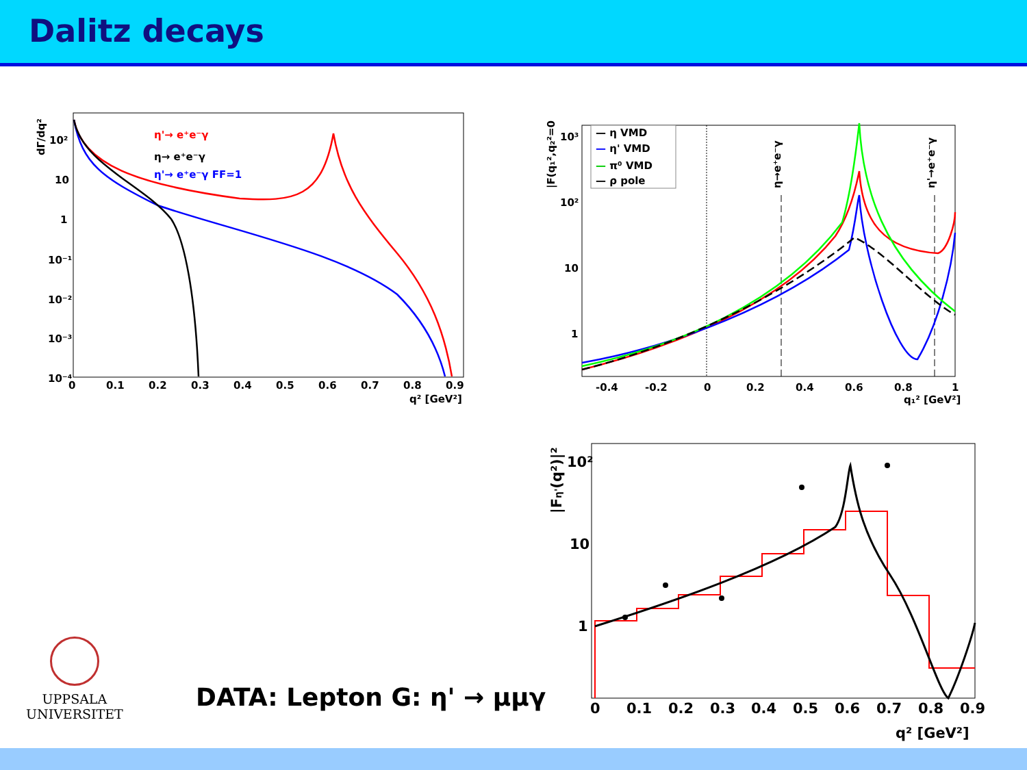Dalitz decays
dΓ/dq²
10²
10
1
10⁻¹
10⁻²
10⁻³
10⁻⁴
0
0.1
0.2
0.3
0.4
0.5
0.6
0.7
0.8
0.9
q² [GeV²]
η'→ e⁺e⁻γ
η→ e⁺e⁻γ
η'→ e⁺e⁻γ FF=1
|F(q₁²,q₂²=0)|²
10³
10²
10
1
-0.4
-0.2
0
0.2
0.4
0.6
0.8
1
q₁² [GeV²]
— η VMD
— η' VMD
— π⁰ VMD
— ρ pole
η→e⁺e⁻γ
η'→e⁺e⁻γ
|Fη'(q²)|²
10²
10
1
0
0.1
0.2
0.3
0.4
0.5
0.6
0.7
0.8
0.9
q² [GeV²]
UPPSALA
UNIVERSITET
DATA: Lepton G: η' → μμγ